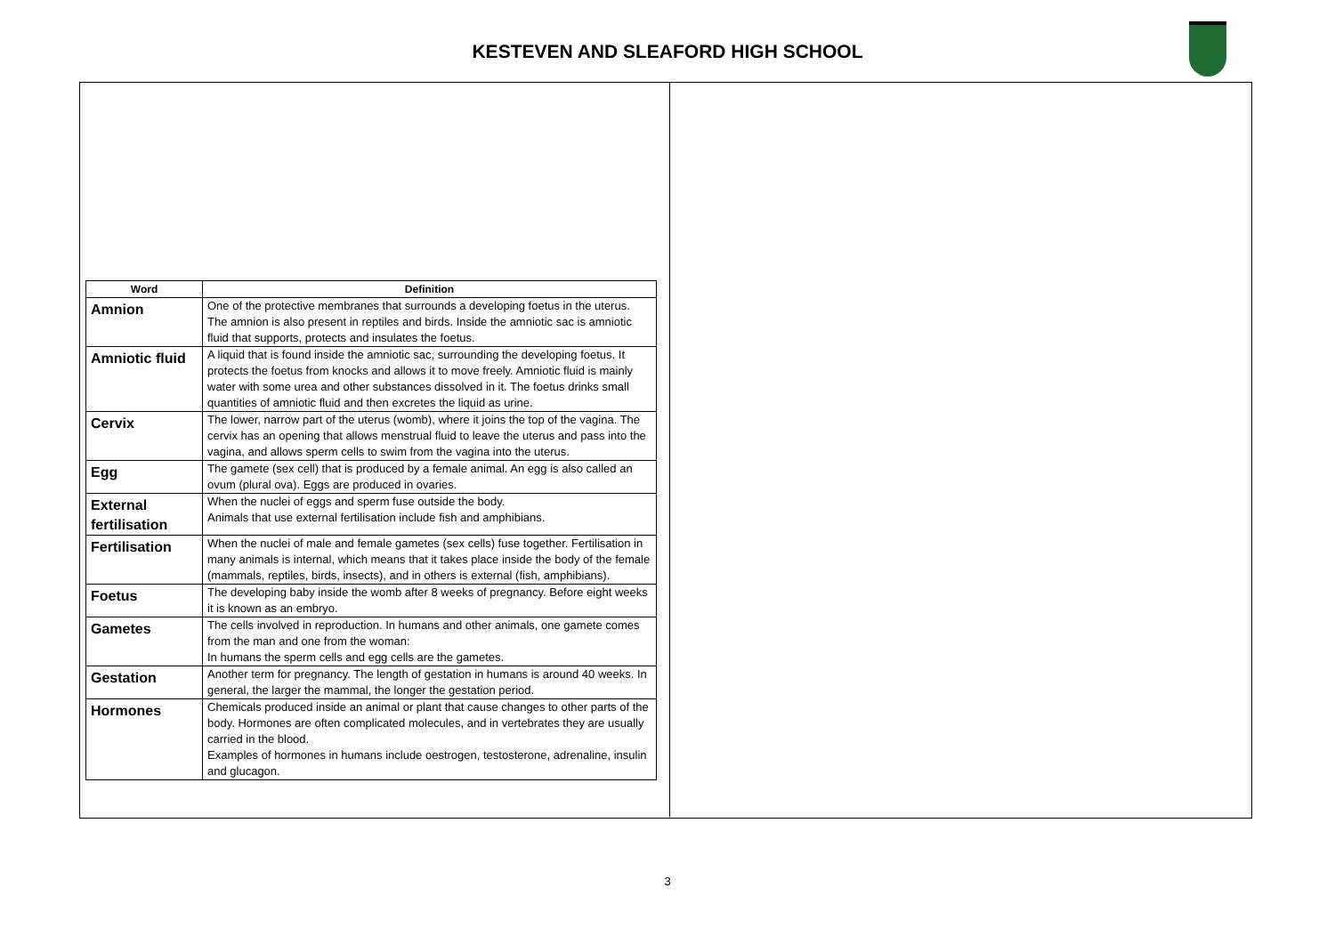KESTEVEN AND SLEAFORD HIGH SCHOOL
| Word | Definition |
| --- | --- |
| Amnion | One of the protective membranes that surrounds a developing foetus in the uterus. The amnion is also present in reptiles and birds. Inside the amniotic sac is amniotic fluid that supports, protects and insulates the foetus. |
| Amniotic fluid | A liquid that is found inside the amniotic sac, surrounding the developing foetus. It protects the foetus from knocks and allows it to move freely. Amniotic fluid is mainly water with some urea and other substances dissolved in it. The foetus drinks small quantities of amniotic fluid and then excretes the liquid as urine. |
| Cervix | The lower, narrow part of the uterus (womb), where it joins the top of the vagina. The cervix has an opening that allows menstrual fluid to leave the uterus and pass into the vagina, and allows sperm cells to swim from the vagina into the uterus. |
| Egg | The gamete (sex cell) that is produced by a female animal. An egg is also called an ovum (plural ova). Eggs are produced in ovaries. |
| External fertilisation | When the nuclei of eggs and sperm fuse outside the body. Animals that use external fertilisation include fish and amphibians. |
| Fertilisation | When the nuclei of male and female gametes (sex cells) fuse together. Fertilisation in many animals is internal, which means that it takes place inside the body of the female (mammals, reptiles, birds, insects), and in others is external (fish, amphibians). |
| Foetus | The developing baby inside the womb after 8 weeks of pregnancy. Before eight weeks it is known as an embryo. |
| Gametes | The cells involved in reproduction. In humans and other animals, one gamete comes from the man and one from the woman: In humans the sperm cells and egg cells are the gametes. |
| Gestation | Another term for pregnancy. The length of gestation in humans is around 40 weeks. In general, the larger the mammal, the longer the gestation period. |
| Hormones | Chemicals produced inside an animal or plant that cause changes to other parts of the body. Hormones are often complicated molecules, and in vertebrates they are usually carried in the blood. Examples of hormones in humans include oestrogen, testosterone, adrenaline, insulin and glucagon. |
3